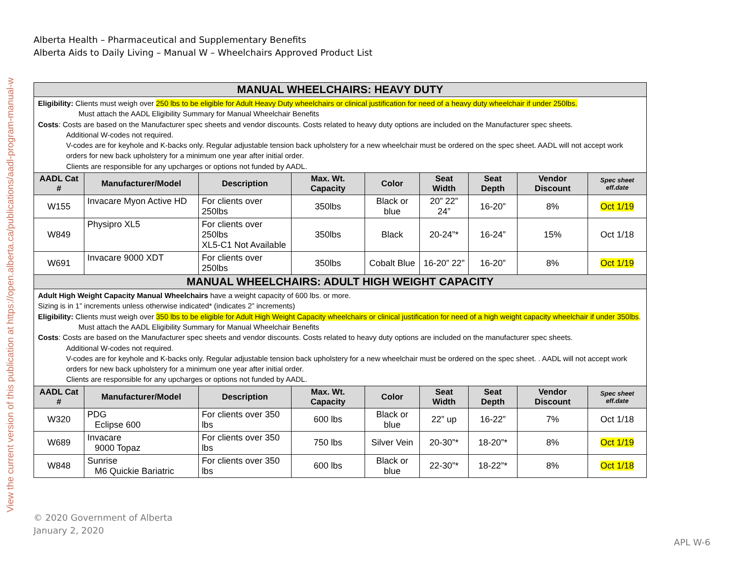View the current version of this publication at https://open.alberta.ca/publications/aadl-program-manual-w
Alberta Health – Pharmaceutical and Supplementary Benefits
Alberta Aids to Daily Living – Manual W – Wheelchairs Approved Product List
| MANUAL WHEELCHAIRS: HEAVY DUTY | | | | | | | | |
| Eligibility: Clients must weigh over 250 lbs to be eligible for Adult Heavy Duty wheelchairs or clinical justification for need of a heavy duty wheelchair if under 250lbs. Must attach the AADL Eligibility Summary for Manual Wheelchair Benefits Costs : Costs are based on the Manufacturer spec sheets and vendor discounts. Costs related to heavy duty options are included on the Manufacturer spec sheets. Additional W-codes not required. V-codes are for keyhole and K-backs only. Regular adjustable tension back upholstery for a new wheelchair must be ordered on the spec sheet. AADL will not accept work orders for new back upholstery for a minimum one year after initial order. Clients are responsible for any upcharges or options not funded by AADL. | | | | | | | | |
| AADL Cat # | Manufacturer/Model | Description | Max. Wt. Capacity | Color | Seat Width | Seat Depth | Vendor Discount | Spec sheet eff.date |
| W155 | Invacare Myon Active HD | For clients over 250lbs | 350lbs | Black or blue | 20” 22” 24” | 16-20” | 8% | Oct 1/19 |
| W849 | Physipro XL5 | For clients over 250lbs XL5-C1 Not Available | 350lbs | Black | 20-24”* | 16-24” | 15% | Oct 1/18 |
| W691 | Invacare 9000 XDT | For clients over 250lbs | 350lbs | Cobalt Blue | 16-20” 22” | 16-20” | 8% | Oct 1/19 |
| MANUAL WHEELCHAIRS: ADULT HIGH WEIGHT CAPACITY | | | | | | | | |
| Adult High Weight Capacity Manual Wheelchairs have a weight capacity of 600 lbs. or more. Sizing is in 1” increments unless otherwise indicated* (indicates 2” increments) Eligibility: Clients must weigh over 350 lbs to be eligible for Adult High Weight Capacity wheelchairs or clinical justification for need of a high weight capacity wheelchair if under 350lbs . Must attach the AADL Eligibility Summary for Manual Wheelchair Benefits Costs : Costs are based on the Manufacturer spec sheets and vendor discounts. Costs related to heavy duty options are included on the manufacturer spec sheets. Additional W-codes not required. V-codes are for keyhole and K-backs only. Regular adjustable tension back upholstery for a new wheelchair must be ordered on the spec sheet. . AADL will not accept work orders for new back upholstery for a minimum one year after initial order. Clients are responsible for any upcharges or options not funded by AADL. | | | | | | | | |
| AADL Cat # | Manufacturer/Model | Description | Max. Wt. Capacity | Color | Seat Width | Seat Depth | Vendor Discount | Spec sheet eff.date |
| W320 | PDG Eclipse 600 | For clients over 350 lbs | 600 lbs | Black or blue | 22” up | 16-22” | 7% | Oct 1/18 |
| W689 | Invacare 9000 Topaz | For clients over 350 lbs | 750 lbs | Silver Vein | 20-30”* | 18-20”* | 8% | Oct 1/19 |
| W848 | Sunrise M6 Quickie Bariatric | For clients over 350 lbs | 600 lbs | Black or blue | 22-30”* | 18-22”* | 8% | Oct 1/18 |
© 2020 Government of Alberta
January 2, 2020
APL W-6